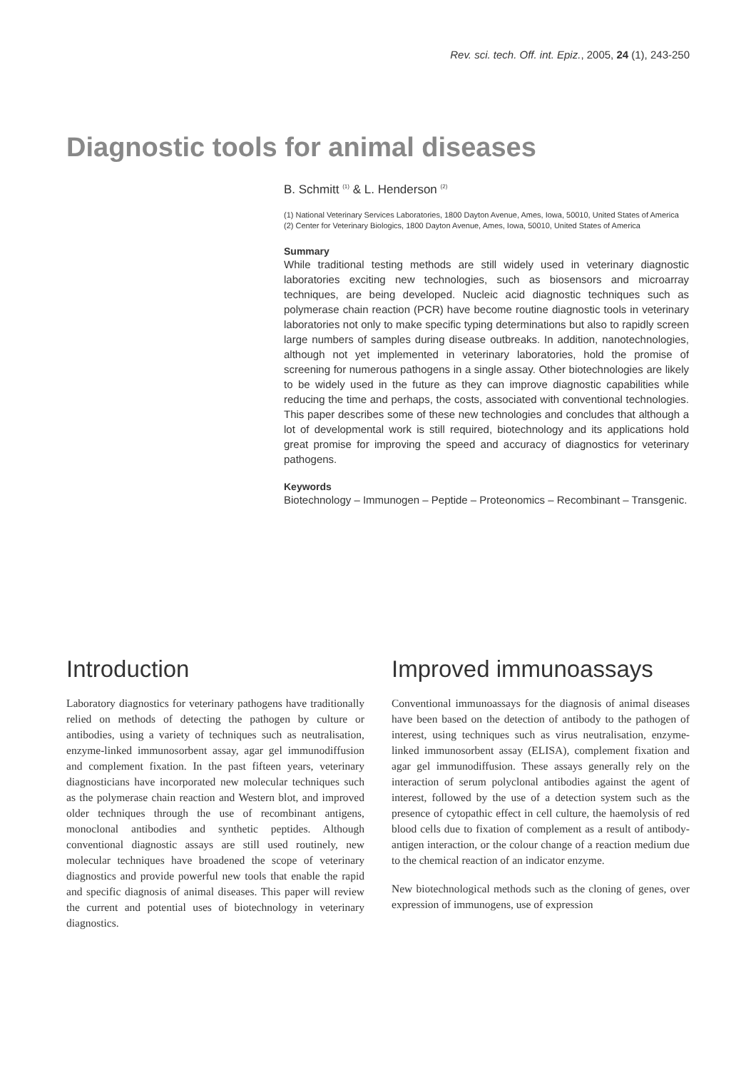Rev. sci. tech. Off. int. Epiz., 2005, 24 (1), 243-250
Diagnostic tools for animal diseases
B. Schmitt <sup>(1)</sup> & L. Henderson <sup>(2)</sup>
(1) National Veterinary Services Laboratories, 1800 Dayton Avenue, Ames, Iowa, 50010, United States of America
(2) Center for Veterinary Biologics, 1800 Dayton Avenue, Ames, Iowa, 50010, United States of America
Summary
While traditional testing methods are still widely used in veterinary diagnostic laboratories exciting new technologies, such as biosensors and microarray techniques, are being developed. Nucleic acid diagnostic techniques such as polymerase chain reaction (PCR) have become routine diagnostic tools in veterinary laboratories not only to make specific typing determinations but also to rapidly screen large numbers of samples during disease outbreaks. In addition, nanotechnologies, although not yet implemented in veterinary laboratories, hold the promise of screening for numerous pathogens in a single assay. Other biotechnologies are likely to be widely used in the future as they can improve diagnostic capabilities while reducing the time and perhaps, the costs, associated with conventional technologies. This paper describes some of these new technologies and concludes that although a lot of developmental work is still required, biotechnology and its applications hold great promise for improving the speed and accuracy of diagnostics for veterinary pathogens.
Keywords
Biotechnology – Immunogen – Peptide – Proteonomics – Recombinant – Transgenic.
Introduction
Laboratory diagnostics for veterinary pathogens have traditionally relied on methods of detecting the pathogen by culture or antibodies, using a variety of techniques such as neutralisation, enzyme-linked immunosorbent assay, agar gel immunodiffusion and complement fixation. In the past fifteen years, veterinary diagnosticians have incorporated new molecular techniques such as the polymerase chain reaction and Western blot, and improved older techniques through the use of recombinant antigens, monoclonal antibodies and synthetic peptides. Although conventional diagnostic assays are still used routinely, new molecular techniques have broadened the scope of veterinary diagnostics and provide powerful new tools that enable the rapid and specific diagnosis of animal diseases. This paper will review the current and potential uses of biotechnology in veterinary diagnostics.
Improved immunoassays
Conventional immunoassays for the diagnosis of animal diseases have been based on the detection of antibody to the pathogen of interest, using techniques such as virus neutralisation, enzyme-linked immunosorbent assay (ELISA), complement fixation and agar gel immunodiffusion. These assays generally rely on the interaction of serum polyclonal antibodies against the agent of interest, followed by the use of a detection system such as the presence of cytopathic effect in cell culture, the haemolysis of red blood cells due to fixation of complement as a result of antibody-antigen interaction, or the colour change of a reaction medium due to the chemical reaction of an indicator enzyme.
New biotechnological methods such as the cloning of genes, over expression of immunogens, use of expression